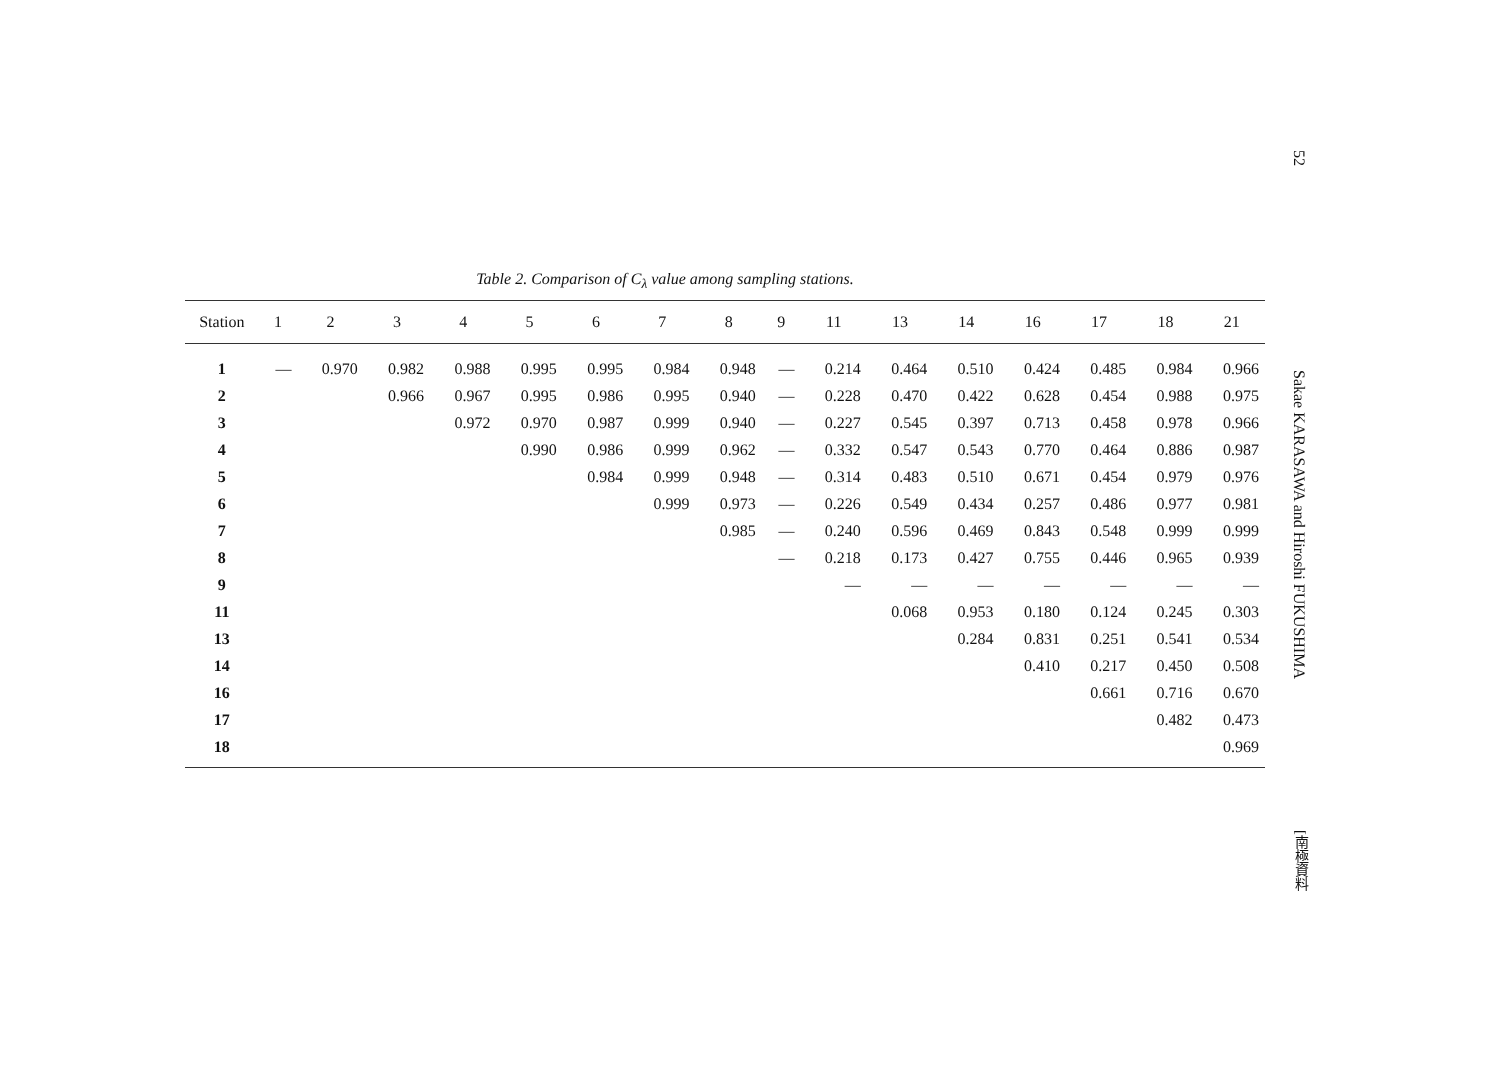52
Sakae KARASAWA and Hiroshi FUKUSHIMA
[南極資料
Table 2. Comparison of C<sub>λ</sub> value among sampling stations.
| Station | 1 | 2 | 3 | 4 | 5 | 6 | 7 | 8 | 9 | 11 | 13 | 14 | 16 | 17 | 18 | 21 |
| --- | --- | --- | --- | --- | --- | --- | --- | --- | --- | --- | --- | --- | --- | --- | --- | --- |
| 1 | — | 0.970 | 0.982 | 0.988 | 0.995 | 0.995 | 0.984 | 0.948 | — | 0.214 | 0.464 | 0.510 | 0.424 | 0.485 | 0.984 | 0.966 |
| 2 | | | 0.966 | 0.967 | 0.995 | 0.986 | 0.995 | 0.940 | — | 0.228 | 0.470 | 0.422 | 0.628 | 0.454 | 0.988 | 0.975 |
| 3 | | | | 0.972 | 0.970 | 0.987 | 0.999 | 0.940 | — | 0.227 | 0.545 | 0.397 | 0.713 | 0.458 | 0.978 | 0.966 |
| 4 | | | | | 0.990 | 0.986 | 0.999 | 0.962 | — | 0.332 | 0.547 | 0.543 | 0.770 | 0.464 | 0.886 | 0.987 |
| 5 | | | | | | 0.984 | 0.999 | 0.948 | — | 0.314 | 0.483 | 0.510 | 0.671 | 0.454 | 0.979 | 0.976 |
| 6 | | | | | | | 0.999 | 0.973 | — | 0.226 | 0.549 | 0.434 | 0.257 | 0.486 | 0.977 | 0.981 |
| 7 | | | | | | | | 0.985 | — | 0.240 | 0.596 | 0.469 | 0.843 | 0.548 | 0.999 | 0.999 |
| 8 | | | | | | | | | — | 0.218 | 0.173 | 0.427 | 0.755 | 0.446 | 0.965 | 0.939 |
| 9 | | | | | | | | | | — | — | — | — | — | — | — |
| 11 | | | | | | | | | | | 0.068 | 0.953 | 0.180 | 0.124 | 0.245 | 0.303 |
| 13 | | | | | | | | | | | | 0.284 | 0.831 | 0.251 | 0.541 | 0.534 |
| 14 | | | | | | | | | | | | | 0.410 | 0.217 | 0.450 | 0.508 |
| 16 | | | | | | | | | | | | | | 0.661 | 0.716 | 0.670 |
| 17 | | | | | | | | | | | | | | | 0.482 | 0.473 |
| 18 | | | | | | | | | | | | | | | | 0.969 |